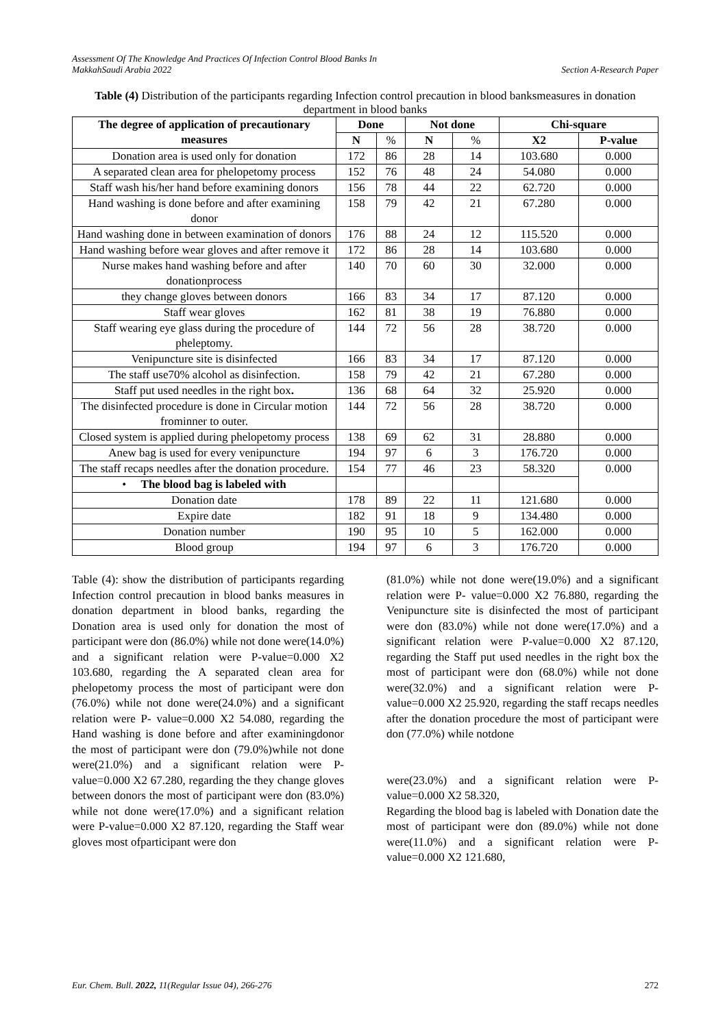Assessment Of The Knowledge And Practices Of Infection Control Blood Banks In
MakkahSaudi Arabia 2022
Section A-Research Paper
Table (4) Distribution of the participants regarding Infection control precaution in blood banksmeasures in donation department in blood banks
| The degree of application of precautionary measures | Done | | Not done | | Chi-square | |
| --- | --- | --- | --- | --- | --- | --- |
| | N | % | N | % | X2 | P-value |
| Donation area is used only for donation | 172 | 86 | 28 | 14 | 103.680 | 0.000 |
| A separated clean area for phelopetomy process | 152 | 76 | 48 | 24 | 54.080 | 0.000 |
| Staff wash his/her hand before examining donors | 156 | 78 | 44 | 22 | 62.720 | 0.000 |
| Hand washing is done before and after examining donor | 158 | 79 | 42 | 21 | 67.280 | 0.000 |
| Hand washing done in between examination of donors | 176 | 88 | 24 | 12 | 115.520 | 0.000 |
| Hand washing before wear gloves and after remove it | 172 | 86 | 28 | 14 | 103.680 | 0.000 |
| Nurse makes hand washing before and after donationprocess | 140 | 70 | 60 | 30 | 32.000 | 0.000 |
| they change gloves between donors | 166 | 83 | 34 | 17 | 87.120 | 0.000 |
| Staff wear gloves | 162 | 81 | 38 | 19 | 76.880 | 0.000 |
| Staff wearing eye glass during the procedure of pheleptomy. | 144 | 72 | 56 | 28 | 38.720 | 0.000 |
| Venipuncture site is disinfected | 166 | 83 | 34 | 17 | 87.120 | 0.000 |
| The staff use70% alcohol as disinfection. | 158 | 79 | 42 | 21 | 67.280 | 0.000 |
| Staff put used needles in the right box . | 136 | 68 | 64 | 32 | 25.920 | 0.000 |
| The disinfected procedure is done in Circular motion frominner to outer. | 144 | 72 | 56 | 28 | 38.720 | 0.000 |
| Closed system is applied during phelopetomy process | 138 | 69 | 62 | 31 | 28.880 | 0.000 |
| Anew bag is used for every venipuncture | 194 | 97 | 6 | 3 | 176.720 | 0.000 |
| The staff recaps needles after the donation procedure. | 154 | 77 | 46 | 23 | 58.320 | 0.000 |
| • The blood bag is labeled with | | | | | | |
| Donation date | 178 | 89 | 22 | 11 | 121.680 | 0.000 |
| Expire date | 182 | 91 | 18 | 9 | 134.480 | 0.000 |
| Donation number | 190 | 95 | 10 | 5 | 162.000 | 0.000 |
| Blood group | 194 | 97 | 6 | 3 | 176.720 | 0.000 |
Table (4): show the distribution of participants regarding Infection control precaution in blood banks measures in donation department in blood banks, regarding the Donation area is used only for donation the most of participant were don (86.0%) while not done were(14.0%) and a significant relation were P-value=0.000 X2 103.680, regarding the A separated clean area for phelopetomy process the most of participant were don (76.0%) while not done were(24.0%) and a significant relation were P- value=0.000 X2 54.080, regarding the Hand washing is done before and after examiningdonor the most of participant were don (79.0%)while not done were(21.0%) and a significant relation were P-value=0.000 X2 67.280, regarding the they change gloves between donors the most of participant were don (83.0%) while not done were(17.0%) and a significant relation were P-value=0.000 X2 87.120, regarding the Staff wear gloves most ofparticipant were don
(81.0%) while not done were(19.0%) and a significant relation were P- value=0.000 X2 76.880, regarding the Venipuncture site is disinfected the most of participant were don (83.0%) while not done were(17.0%) and a significant relation were P-value=0.000 X2 87.120, regarding the Staff put used needles in the right box the most of participant were don (68.0%) while not done were(32.0%) and a significant relation were P-value=0.000 X2 25.920, regarding the staff recaps needles after the donation procedure the most of participant were don (77.0%) while notdone
were(23.0%) and a significant relation were P-value=0.000 X2 58.320,
Regarding the blood bag is labeled with Donation date the most of participant were don (89.0%) while not done were(11.0%) and a significant relation were P-value=0.000 X2 121.680,
Eur. Chem. Bull. 2022, 11(Regular Issue 04), 266-276
272